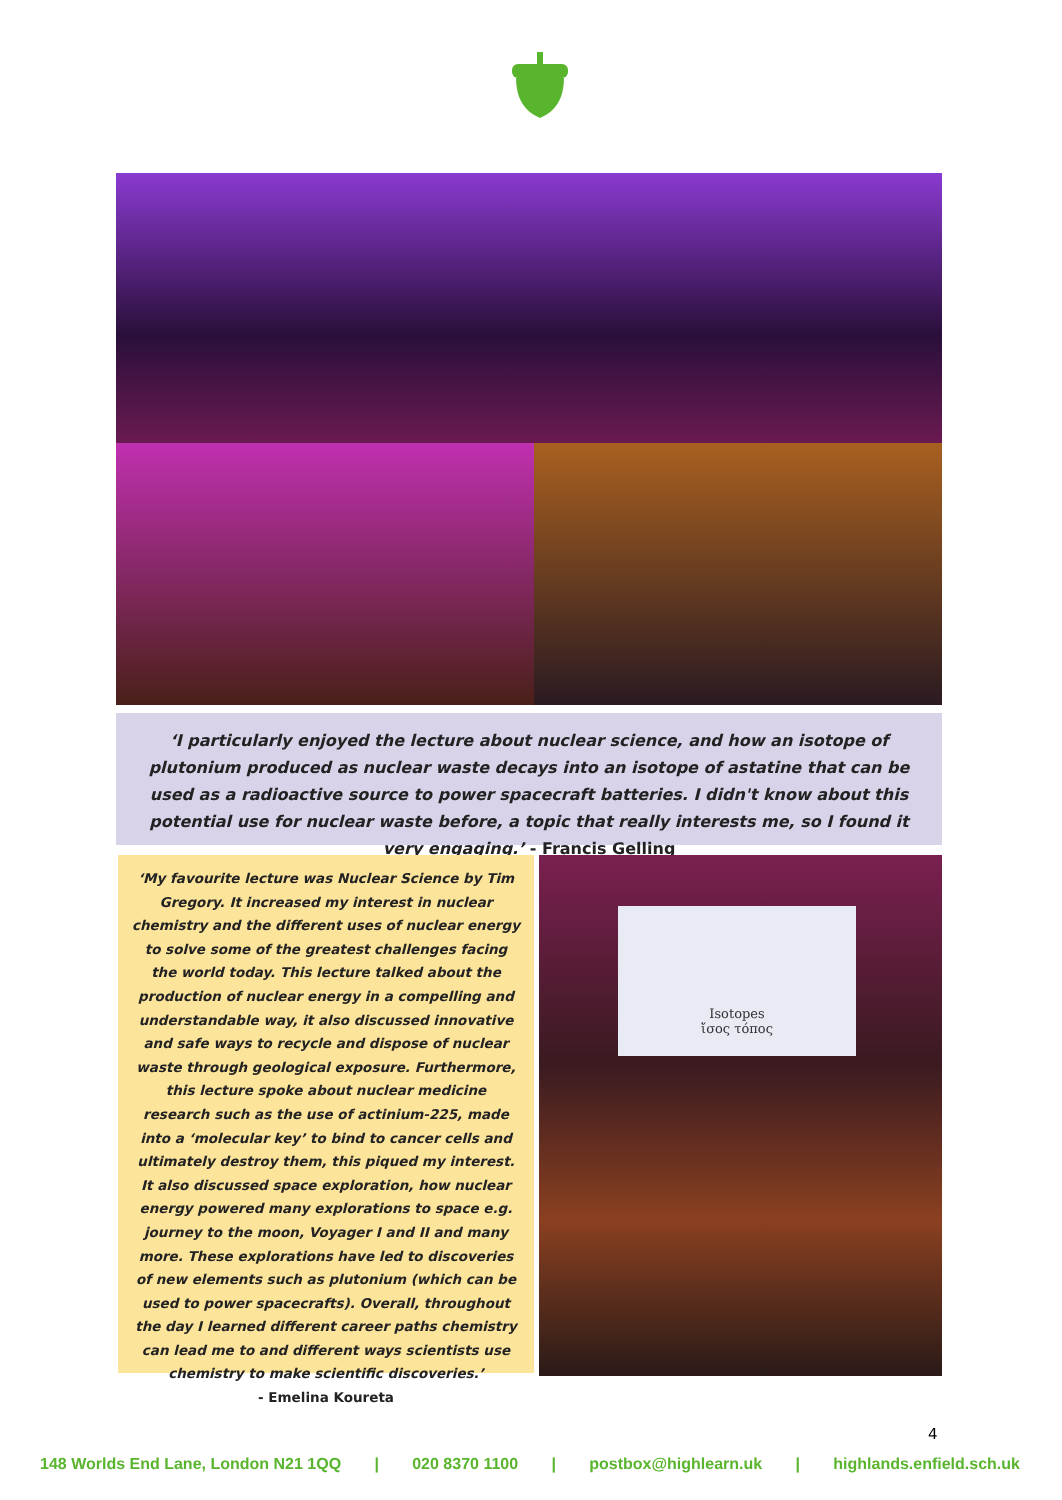‘I particularly enjoyed the lecture about nuclear science, and how an isotope of plutonium produced as nuclear waste decays into an isotope of astatine that can be used as a radioactive source to power spacecraft batteries. I didn't know about this potential use for nuclear waste before, a topic that really interests me, so I found it very engaging.’ - Francis Gelling
‘My favourite lecture was Nuclear Science by Tim Gregory. It increased my interest in nuclear chemistry and the different uses of nuclear energy to solve some of the greatest challenges facing the world today. This lecture talked about the production of nuclear energy in a compelling and understandable way, it also discussed innovative and safe ways to recycle and dispose of nuclear waste through geological exposure. Furthermore, this lecture spoke about nuclear medicine research such as the use of actinium-225, made into a ‘molecular key’ to bind to cancer cells and ultimately destroy them, this piqued my interest. It also discussed space exploration, how nuclear energy powered many explorations to space e.g. journey to the moon, Voyager I and II and many more. These explorations have led to discoveries of new elements such as plutonium (which can be used to power spacecrafts). Overall, throughout the day I learned different career paths chemistry can lead me to and different ways scientists use chemistry to make scientific discoveries.’
- Emelina Koureta
Isotopes
ἴσος τόπος
4
148 Worlds End Lane, London N21 1QQ | 020 8370 1100 | postbox@highlearn.uk | highlands.enfield.sch.uk